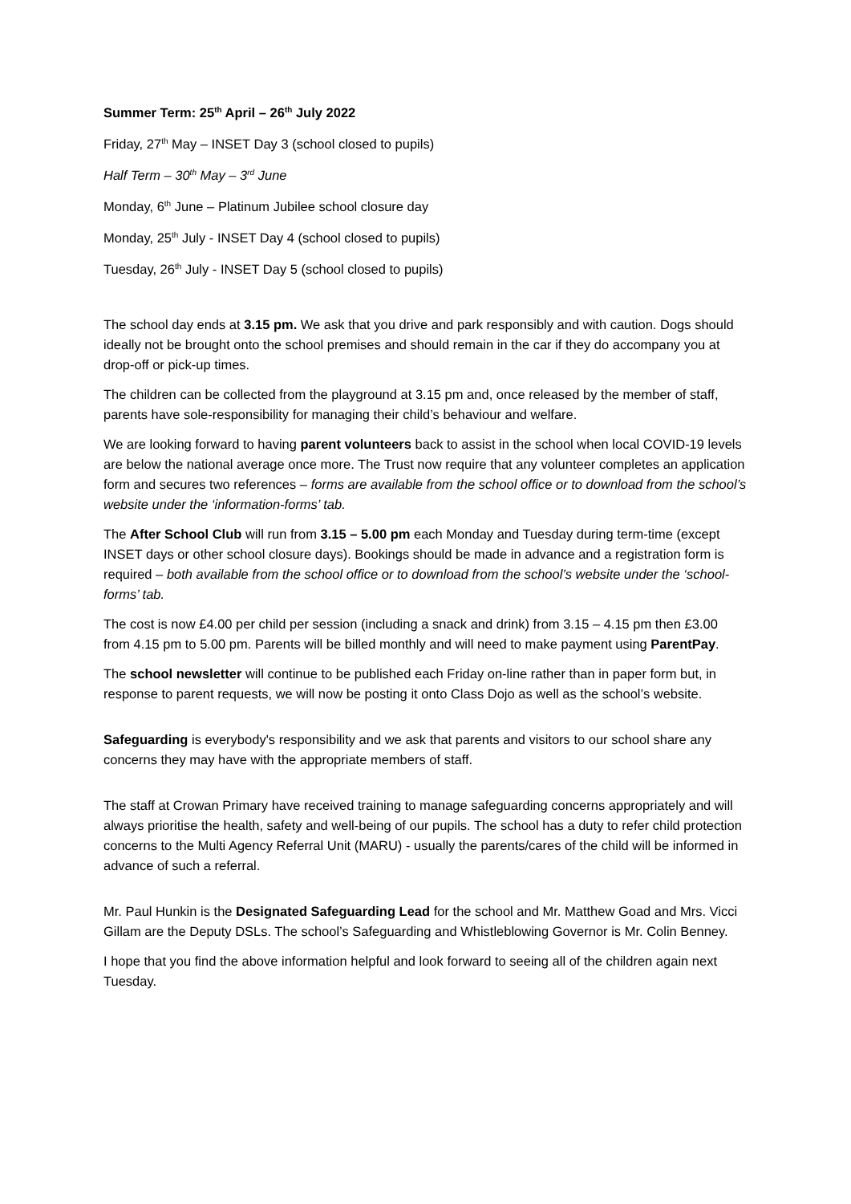Summer Term: 25<sup>th</sup> April – 26<sup>th</sup> July 2022
Friday, 27<sup>th</sup> May – INSET Day 3 (school closed to pupils)
Half Term – 30<sup>th</sup> May – 3<sup>rd</sup> June
Monday, 6<sup>th</sup> June – Platinum Jubilee school closure day
Monday, 25<sup>th</sup> July - INSET Day 4 (school closed to pupils)
Tuesday, 26<sup>th</sup> July - INSET Day 5 (school closed to pupils)
The school day ends at 3.15 pm. We ask that you drive and park responsibly and with caution. Dogs should ideally not be brought onto the school premises and should remain in the car if they do accompany you at drop-off or pick-up times.
The children can be collected from the playground at 3.15 pm and, once released by the member of staff, parents have sole-responsibility for managing their child’s behaviour and welfare.
We are looking forward to having parent volunteers back to assist in the school when local COVID-19 levels are below the national average once more. The Trust now require that any volunteer completes an application form and secures two references – forms are available from the school office or to download from the school’s website under the ‘information-forms’ tab.
The After School Club will run from 3.15 – 5.00 pm each Monday and Tuesday during term-time (except INSET days or other school closure days). Bookings should be made in advance and a registration form is required – both available from the school office or to download from the school’s website under the ‘school-forms’ tab.
The cost is now £4.00 per child per session (including a snack and drink) from 3.15 – 4.15 pm then £3.00 from 4.15 pm to 5.00 pm. Parents will be billed monthly and will need to make payment using ParentPay.
The school newsletter will continue to be published each Friday on-line rather than in paper form but, in response to parent requests, we will now be posting it onto Class Dojo as well as the school’s website.
Safeguarding is everybody's responsibility and we ask that parents and visitors to our school share any concerns they may have with the appropriate members of staff.
The staff at Crowan Primary have received training to manage safeguarding concerns appropriately and will always prioritise the health, safety and well-being of our pupils. The school has a duty to refer child protection concerns to the Multi Agency Referral Unit (MARU) - usually the parents/cares of the child will be informed in advance of such a referral.
Mr. Paul Hunkin is the Designated Safeguarding Lead for the school and Mr. Matthew Goad and Mrs. Vicci Gillam are the Deputy DSLs. The school’s Safeguarding and Whistleblowing Governor is Mr. Colin Benney.
I hope that you find the above information helpful and look forward to seeing all of the children again next Tuesday.